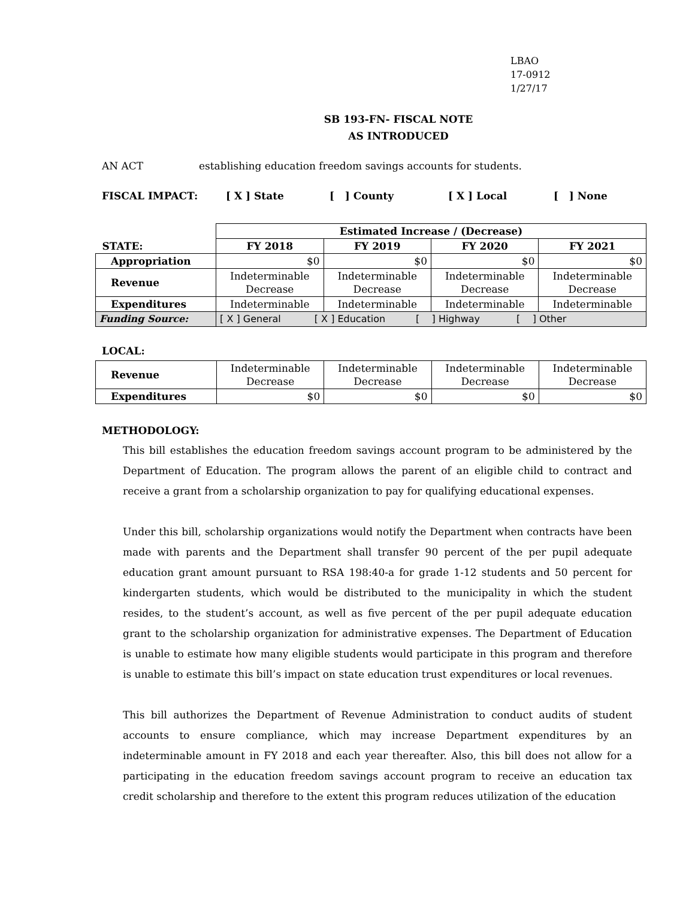LBAO
17-0912
1/27/17
SB 193-FN- FISCAL NOTE
AS INTRODUCED
AN ACT establishing education freedom savings accounts for students.
FISCAL IMPACT: [ X ] State [ ] County [ X ] Local [ ] None
| | Estimated Increase / (Decrease) | | | |
| STATE: | FY 2018 | FY 2019 | FY 2020 | FY 2021 |
| Appropriation | $0 | $0 | $0 | $0 |
| Revenue | Indeterminable Decrease | Indeterminable Decrease | Indeterminable Decrease | Indeterminable Decrease |
| Expenditures | Indeterminable | Indeterminable | Indeterminable | Indeterminable |
| Funding Source: | [ X ] General [ X ] Education [ ] Highway [ ] Other | | | |
LOCAL:
| Revenue | Indeterminable Decrease | Indeterminable Decrease | Indeterminable Decrease | Indeterminable Decrease |
| Expenditures | $0 | $0 | $0 | $0 |
METHODOLOGY:
This bill establishes the education freedom savings account program to be administered by the Department of Education. The program allows the parent of an eligible child to contract and receive a grant from a scholarship organization to pay for qualifying educational expenses.
Under this bill, scholarship organizations would notify the Department when contracts have been made with parents and the Department shall transfer 90 percent of the per pupil adequate education grant amount pursuant to RSA 198:40-a for grade 1-12 students and 50 percent for kindergarten students, which would be distributed to the municipality in which the student resides, to the student’s account, as well as five percent of the per pupil adequate education grant to the scholarship organization for administrative expenses. The Department of Education is unable to estimate how many eligible students would participate in this program and therefore is unable to estimate this bill’s impact on state education trust expenditures or local revenues.
This bill authorizes the Department of Revenue Administration to conduct audits of student accounts to ensure compliance, which may increase Department expenditures by an indeterminable amount in FY 2018 and each year thereafter. Also, this bill does not allow for a participating in the education freedom savings account program to receive an education tax credit scholarship and therefore to the extent this program reduces utilization of the education